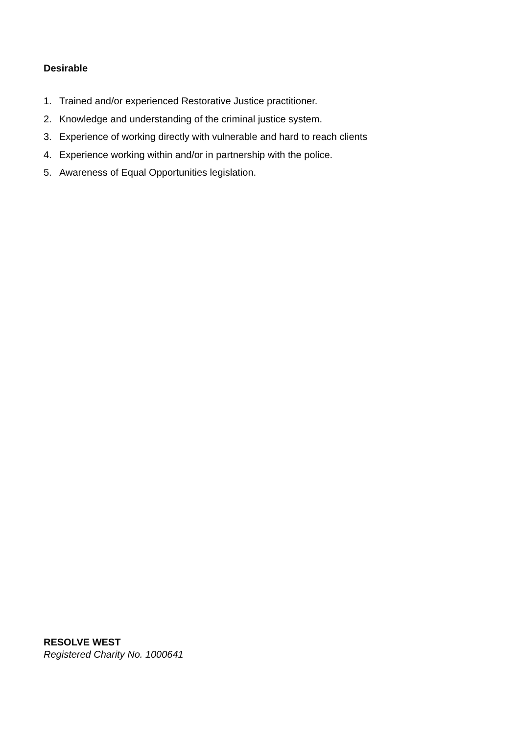Desirable
1. Trained and/or experienced Restorative Justice practitioner.
2. Knowledge and understanding of the criminal justice system.
3. Experience of working directly with vulnerable and hard to reach clients
4. Experience working within and/or in partnership with the police.
5. Awareness of Equal Opportunities legislation.
RESOLVE WEST
Registered Charity No. 1000641